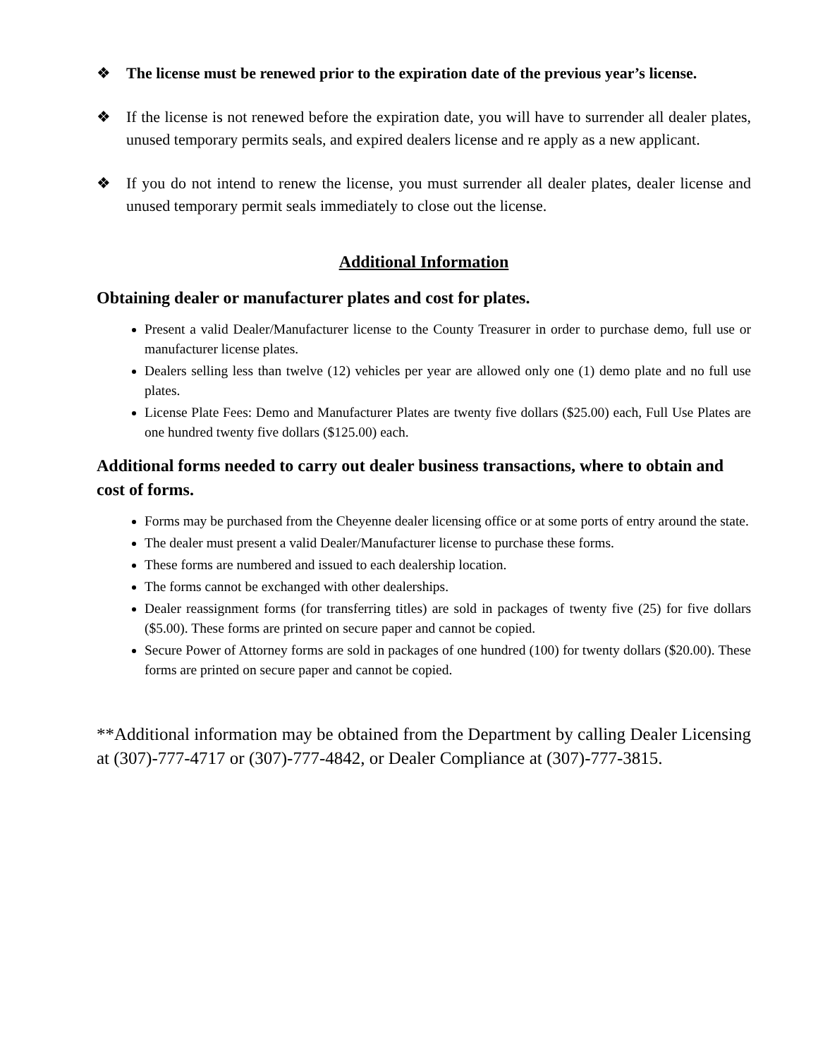❖ The license must be renewed prior to the expiration date of the previous year’s license.
❖ If the license is not renewed before the expiration date, you will have to surrender all dealer plates, unused temporary permits seals, and expired dealers license and re apply as a new applicant.
❖ If you do not intend to renew the license, you must surrender all dealer plates, dealer license and unused temporary permit seals immediately to close out the license.
Additional Information
Obtaining dealer or manufacturer plates and cost for plates.
Present a valid Dealer/Manufacturer license to the County Treasurer in order to purchase demo, full use or manufacturer license plates.
Dealers selling less than twelve (12) vehicles per year are allowed only one (1) demo plate and no full use plates.
License Plate Fees: Demo and Manufacturer Plates are twenty five dollars ($25.00) each, Full Use Plates are one hundred twenty five dollars ($125.00) each.
Additional forms needed to carry out dealer business transactions, where to obtain and cost of forms.
Forms may be purchased from the Cheyenne dealer licensing office or at some ports of entry around the state.
The dealer must present a valid Dealer/Manufacturer license to purchase these forms.
These forms are numbered and issued to each dealership location.
The forms cannot be exchanged with other dealerships.
Dealer reassignment forms (for transferring titles) are sold in packages of twenty five (25) for five dollars ($5.00). These forms are printed on secure paper and cannot be copied.
Secure Power of Attorney forms are sold in packages of one hundred (100) for twenty dollars ($20.00). These forms are printed on secure paper and cannot be copied.
**Additional information may be obtained from the Department by calling Dealer Licensing at (307)-777-4717 or (307)-777-4842, or Dealer Compliance at (307)-777-3815.